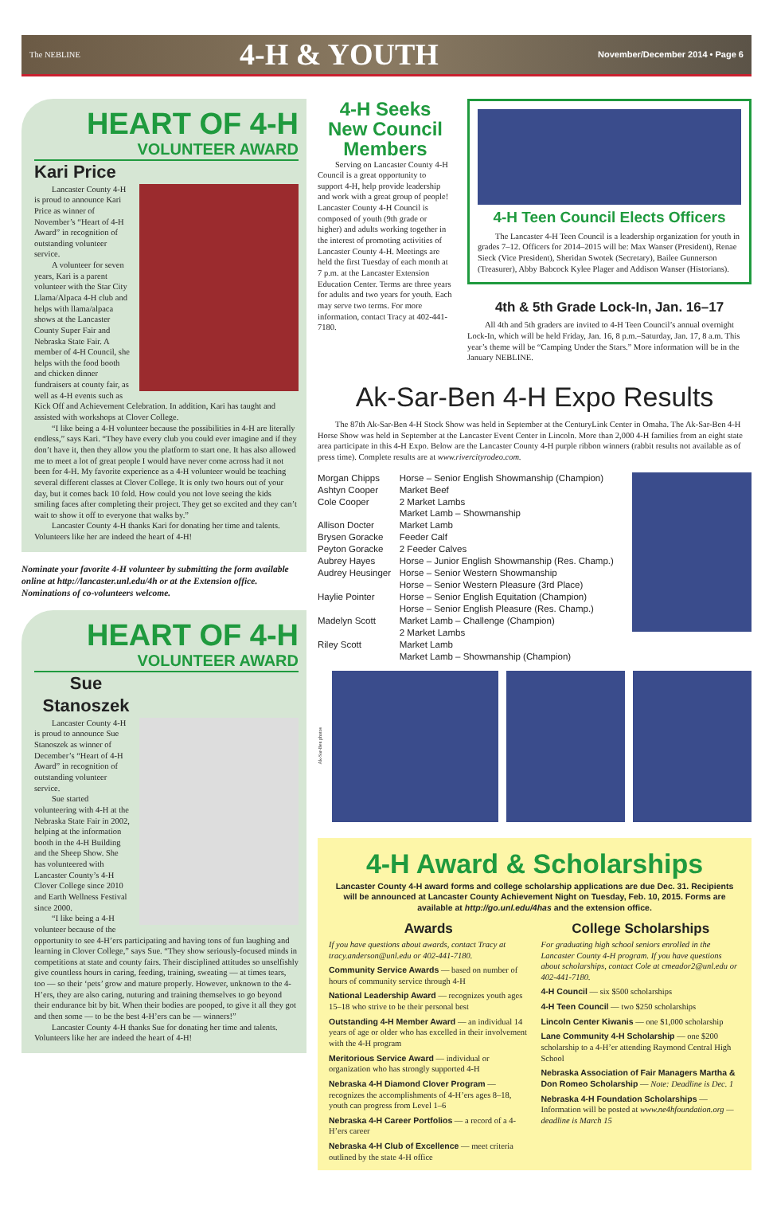The NEBLINE 4-H & YOUTH November/December 2014 • Page 6
HEART OF 4-H
VOLUNTEER AWARD
Kari Price
Lancaster County 4-H is proud to announce Kari Price as winner of November’s “Heart of 4-H Award” in recognition of outstanding volunteer service.
A volunteer for seven years, Kari is a parent volunteer with the Star City Llama/Alpaca 4-H club and helps with llama/alpaca shows at the Lancaster County Super Fair and Nebraska State Fair. A member of 4-H Council, she helps with the food booth and chicken dinner fundraisers at county fair, as well as 4-H events such as Kick Off and Achievement Celebration. In addition, Kari has taught and assisted with workshops at Clover College.
“I like being a 4-H volunteer because the possibilities in 4-H are literally endless,” says Kari. “They have every club you could ever imagine and if they don’t have it, then they allow you the platform to start one. It has also allowed me to meet a lot of great people I would have never come across had it not been for 4-H. My favorite experience as a 4-H volunteer would be teaching several different classes at Clover College. It is only two hours out of your day, but it comes back 10 fold. How could you not love seeing the kids smiling faces after completing their project. They get so excited and they can’t wait to show it off to everyone that walks by.”
Lancaster County 4-H thanks Kari for donating her time and talents. Volunteers like her are indeed the heart of 4-H!
Nominate your favorite 4-H volunteer by submitting the form available online at http://lancaster.unl.edu/4h or at the Extension office. Nominations of co-volunteers welcome.
HEART OF 4-H
VOLUNTEER AWARD
Sue Stanoszek
Lancaster County 4-H is proud to announce Sue Stanoszek as winner of December’s “Heart of 4-H Award” in recognition of outstanding volunteer service.
Sue started volunteering with 4-H at the Nebraska State Fair in 2002, helping at the information booth in the 4-H Building and the Sheep Show. She has volunteered with Lancaster County’s 4-H Clover College since 2010 and Earth Wellness Festival since 2000.
“I like being a 4-H volunteer because of the opportunity to see 4-H’ers participating and having tons of fun laughing and learning in Clover College,” says Sue. “They show seriously-focused minds in competitions at state and county fairs. Their disciplined attitudes so unselfishly give countless hours in caring, feeding, training, sweating — at times tears, too — so their ‘pets’ grow and mature properly. However, unknown to the 4-H’ers, they are also caring, nuturing and training themselves to go beyond their endurance bit by bit. When their bodies are pooped, to give it all they got and then some — to be the best 4-H’ers can be — winners!”
Lancaster County 4-H thanks Sue for donating her time and talents. Volunteers like her are indeed the heart of 4-H!
4-H Seeks New Council Members
Serving on Lancaster County 4-H Council is a great opportunity to support 4-H, help provide leadership and work with a great group of people! Lancaster County 4-H Council is composed of youth (9th grade or higher) and adults working together in the interest of promoting activities of Lancaster County 4-H. Meetings are held the first Tuesday of each month at 7 p.m. at the Lancaster Extension Education Center. Terms are three years for adults and two years for youth. Each may serve two terms. For more information, contact Tracy at 402-441-7180.
4-H Teen Council Elects Officers
The Lancaster 4-H Teen Council is a leadership organization for youth in grades 7–12. Officers for 2014–2015 will be: Max Wanser (President), Renae Sieck (Vice President), Sheridan Swotek (Secretary), Bailee Gunnerson (Treasurer), Abby Babcock Kylee Plager and Addison Wanser (Historians).
4th & 5th Grade Lock-In, Jan. 16–17
All 4th and 5th graders are invited to 4-H Teen Council’s annual overnight Lock-In, which will be held Friday, Jan. 16, 8 p.m.–Saturday, Jan. 17, 8 a.m. This year’s theme will be “Camping Under the Stars.” More information will be in the January NEBLINE.
Ak-Sar-Ben 4-H Expo Results
The 87th Ak-Sar-Ben 4-H Stock Show was held in September at the CenturyLink Center in Omaha. The Ak-Sar-Ben 4-H Horse Show was held in September at the Lancaster Event Center in Lincoln. More than 2,000 4-H families from an eight state area participate in this 4-H Expo. Below are the Lancaster County 4-H purple ribbon winners (rabbit results not available as of press time). Complete results are at www.rivercityrodeo.com.
| Morgan Chipps | Horse – Senior English Showmanship (Champion) |
| Ashtyn Cooper | Market Beef |
| Cole Cooper | 2 Market Lambs |
| | Market Lamb – Showmanship |
| Allison Docter | Market Lamb |
| Brysen Goracke | Feeder Calf |
| Peyton Goracke | 2 Feeder Calves |
| Aubrey Hayes | Horse – Junior English Showmanship (Res. Champ.) |
| Audrey Heusinger | Horse – Senior Western Showmanship |
| | Horse – Senior Western Pleasure (3rd Place) |
| Haylie Pointer | Horse – Senior English Equitation (Champion) |
| | Horse – Senior English Pleasure (Res. Champ.) |
| Madelyn Scott | Market Lamb – Challenge (Champion) |
| | 2 Market Lambs |
| Riley Scott | Market Lamb |
| | Market Lamb – Showmanship (Champion) |
Ak-Sar-Ben photos
4-H Award & Scholarships
Lancaster County 4-H award forms and college scholarship applications are due Dec. 31. Recipients will be announced at Lancaster County Achievement Night on Tuesday, Feb. 10, 2015. Forms are available at http://go.unl.edu/4has and the extension office.
Awards
If you have questions about awards, contact Tracy at tracy.anderson@unl.edu or 402-441-7180.
Community Service Awards — based on number of hours of community service through 4-H
National Leadership Award — recognizes youth ages 15–18 who strive to be their personal best
Outstanding 4-H Member Award — an individual 14 years of age or older who has excelled in their involvement with the 4-H program
Meritorious Service Award — individual or organization who has strongly supported 4-H
Nebraska 4-H Diamond Clover Program — recognizes the accomplishments of 4-H’ers ages 8–18, youth can progress from Level 1–6
Nebraska 4-H Career Portfolios — a record of a 4-H’ers career
Nebraska 4-H Club of Excellence — meet criteria outlined by the state 4-H office
College Scholarships
For graduating high school seniors enrolled in the Lancaster County 4-H program. If you have questions about scholarships, contact Cole at cmeador2@unl.edu or 402-441-7180.
4-H Council — six $500 scholarships
4-H Teen Council — two $250 scholarships
Lincoln Center Kiwanis — one $1,000 scholarship
Lane Community 4-H Scholarship — one $200 scholarship to a 4-H’er attending Raymond Central High School
Nebraska Association of Fair Managers Martha & Don Romeo Scholarship — Note: Deadline is Dec. 1
Nebraska 4-H Foundation Scholarships — Information will be posted at www.ne4hfoundation.org — deadline is March 15